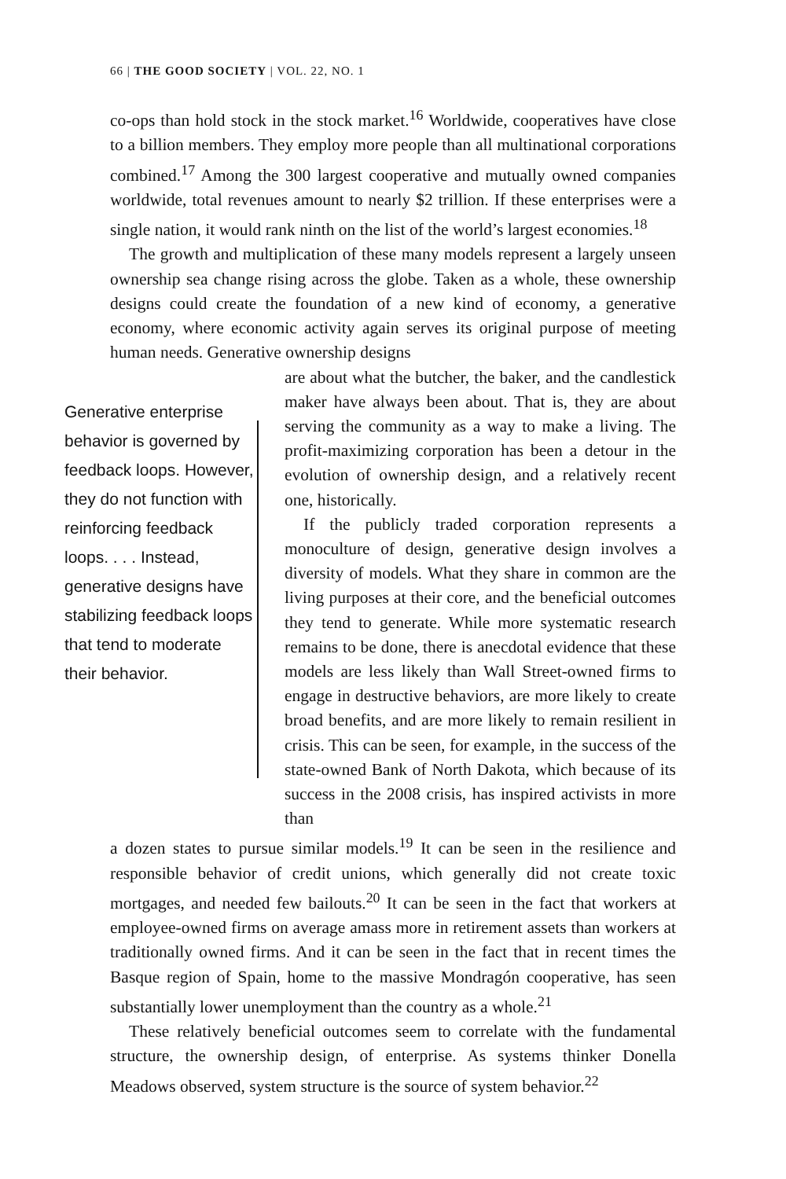66 | THE GOOD SOCIETY | VOL. 22, NO. 1
co-ops than hold stock in the stock market.<sup>16</sup> Worldwide, cooperatives have close to a billion members. They employ more people than all multinational corporations combined.<sup>17</sup> Among the 300 largest cooperative and mutually owned companies worldwide, total revenues amount to nearly $2 trillion. If these enterprises were a single nation, it would rank ninth on the list of the world’s largest economies.<sup>18</sup>
The growth and multiplication of these many models represent a largely unseen ownership sea change rising across the globe. Taken as a whole, these ownership designs could create the foundation of a new kind of economy, a generative economy, where economic activity again serves its original purpose of meeting human needs. Generative ownership designs
Generative enterprise behavior is governed by feedback loops. However, they do not function with reinforcing feedback loops. . . . Instead, generative designs have stabilizing feedback loops that tend to moderate their behavior.
are about what the butcher, the baker, and the candlestick maker have always been about. That is, they are about serving the community as a way to make a living. The profit-maximizing corporation has been a detour in the evolution of ownership design, and a relatively recent one, historically.
If the publicly traded corporation represents a monoculture of design, generative design involves a diversity of models. What they share in common are the living purposes at their core, and the beneficial outcomes they tend to generate. While more systematic research remains to be done, there is anecdotal evidence that these models are less likely than Wall Street-owned firms to engage in destructive behaviors, are more likely to create broad benefits, and are more likely to remain resilient in crisis. This can be seen, for example, in the success of the state-owned Bank of North Dakota, which because of its success in the 2008 crisis, has inspired activists in more than
a dozen states to pursue similar models.<sup>19</sup> It can be seen in the resilience and responsible behavior of credit unions, which generally did not create toxic mortgages, and needed few bailouts.<sup>20</sup> It can be seen in the fact that workers at employee-owned firms on average amass more in retirement assets than workers at traditionally owned firms. And it can be seen in the fact that in recent times the Basque region of Spain, home to the massive Mondragón cooperative, has seen substantially lower unemployment than the country as a whole.<sup>21</sup>
These relatively beneficial outcomes seem to correlate with the fundamental structure, the ownership design, of enterprise. As systems thinker Donella Meadows observed, system structure is the source of system behavior.<sup>22</sup>